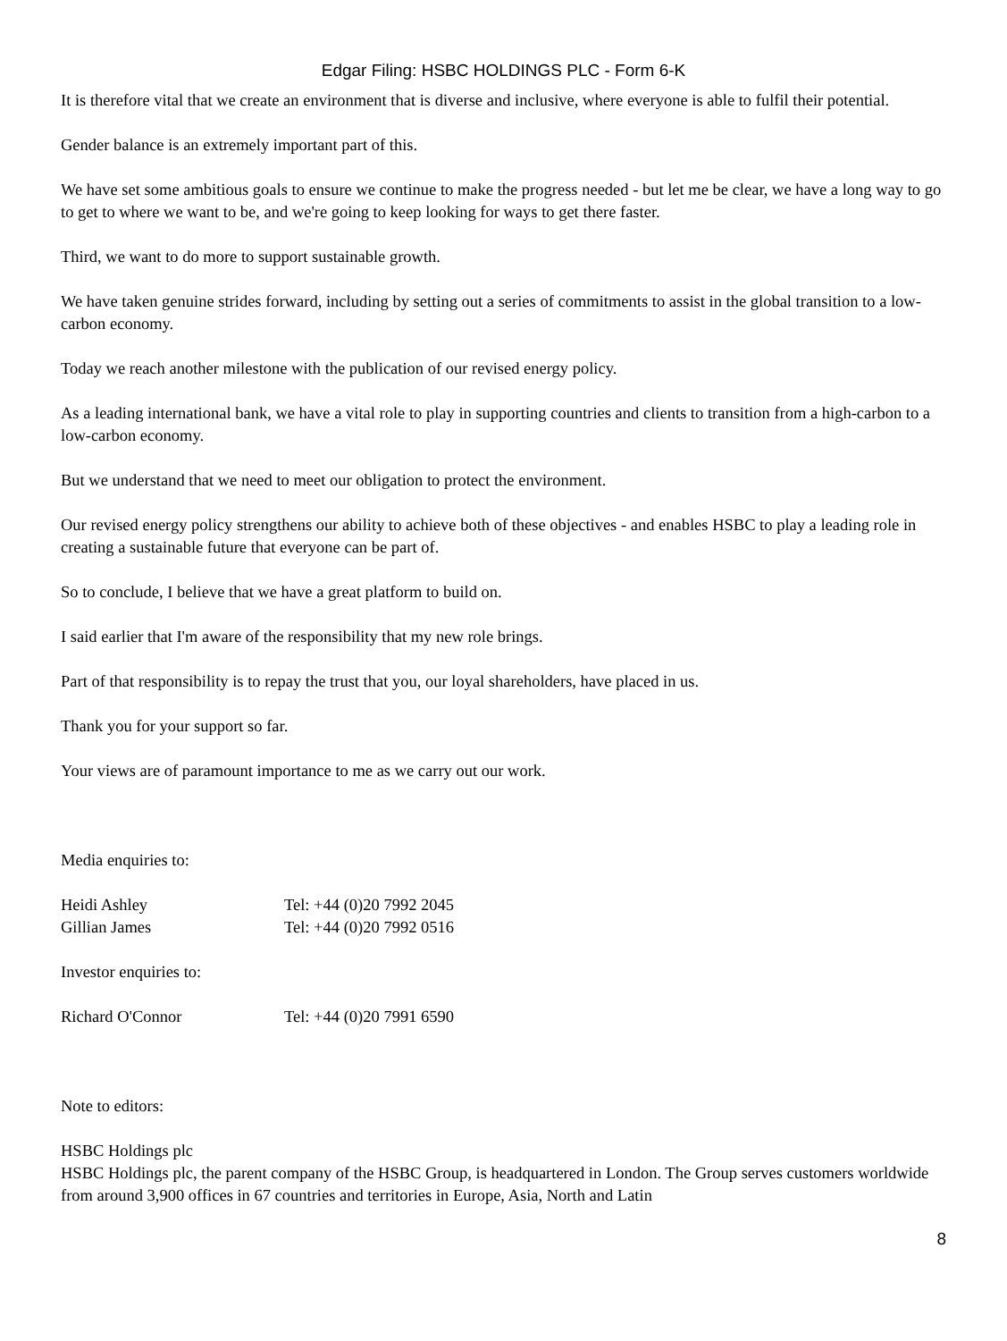Edgar Filing: HSBC HOLDINGS PLC - Form 6-K
It is therefore vital that we create an environment that is diverse and inclusive, where everyone is able to fulfil their potential.
Gender balance is an extremely important part of this.
We have set some ambitious goals to ensure we continue to make the progress needed - but let me be clear, we have a long way to go to get to where we want to be, and we're going to keep looking for ways to get there faster.
Third, we want to do more to support sustainable growth.
We have taken genuine strides forward, including by setting out a series of commitments to assist in the global transition to a low-carbon economy.
Today we reach another milestone with the publication of our revised energy policy.
As a leading international bank, we have a vital role to play in supporting countries and clients to transition from a high-carbon to a low-carbon economy.
But we understand that we need to meet our obligation to protect the environment.
Our revised energy policy strengthens our ability to achieve both of these objectives - and enables HSBC to play a leading role in creating a sustainable future that everyone can be part of.
So to conclude, I believe that we have a great platform to build on.
I said earlier that I'm aware of the responsibility that my new role brings.
Part of that responsibility is to repay the trust that you, our loyal shareholders, have placed in us.
Thank you for your support so far.
Your views are of paramount importance to me as we carry out our work.
Media enquiries to:
Heidi Ashley Tel: +44 (0)20 7992 2045
Gillian James Tel: +44 (0)20 7992 0516
Investor enquiries to:
Richard O'Connor Tel: +44 (0)20 7991 6590
Note to editors:
HSBC Holdings plc
HSBC Holdings plc, the parent company of the HSBC Group, is headquartered in London. The Group serves customers worldwide from around 3,900 offices in 67 countries and territories in Europe, Asia, North and Latin
8